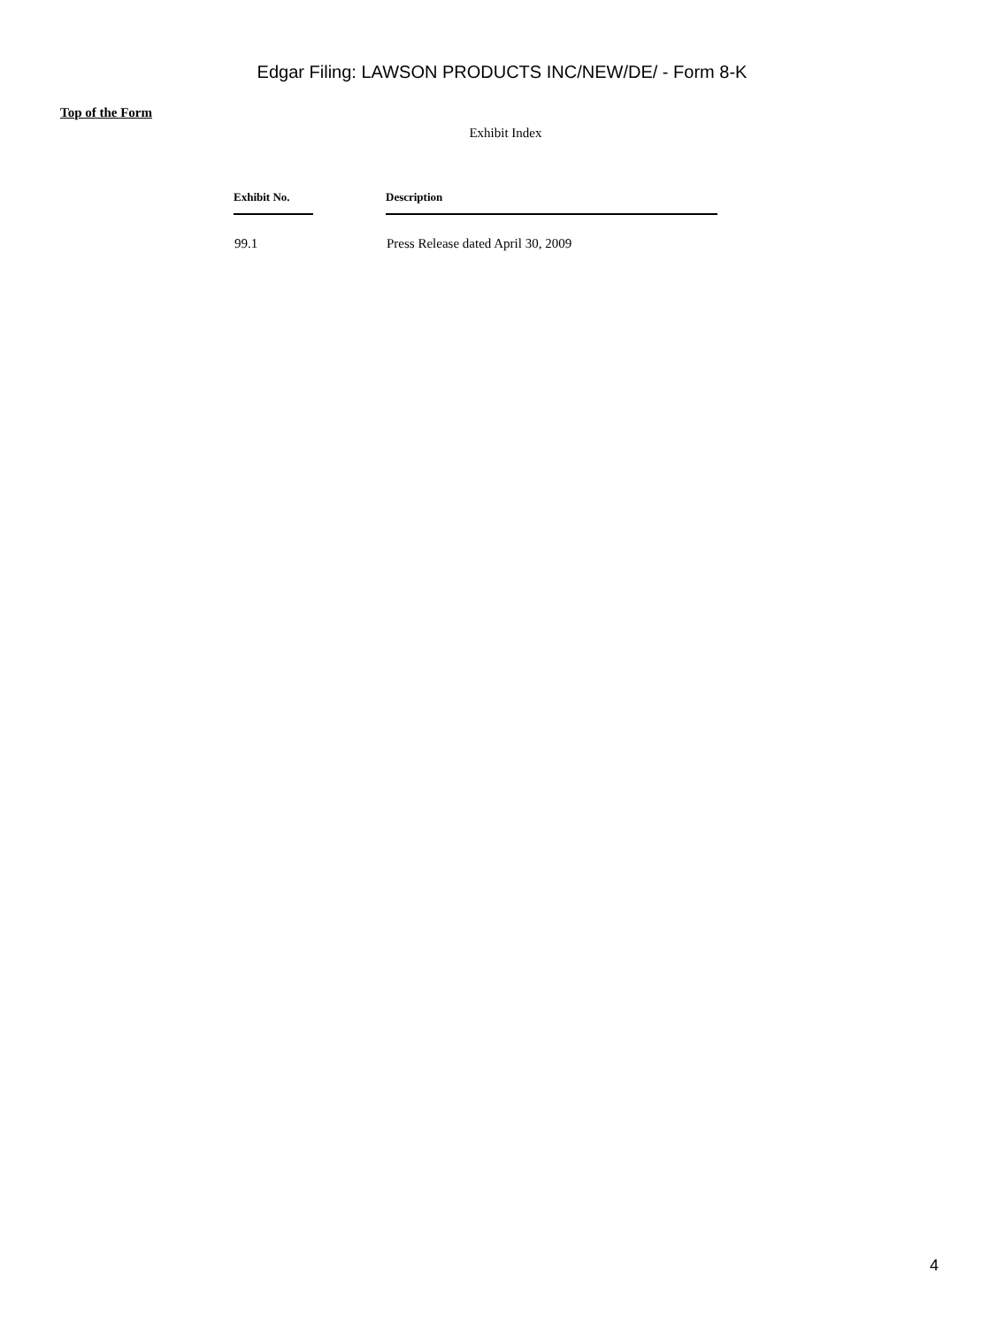Edgar Filing: LAWSON PRODUCTS INC/NEW/DE/ - Form 8-K
Top of the Form
Exhibit Index
| Exhibit No. | | Description |
| --- | --- | --- |
| 99.1 | | Press Release dated April 30, 2009 |
4